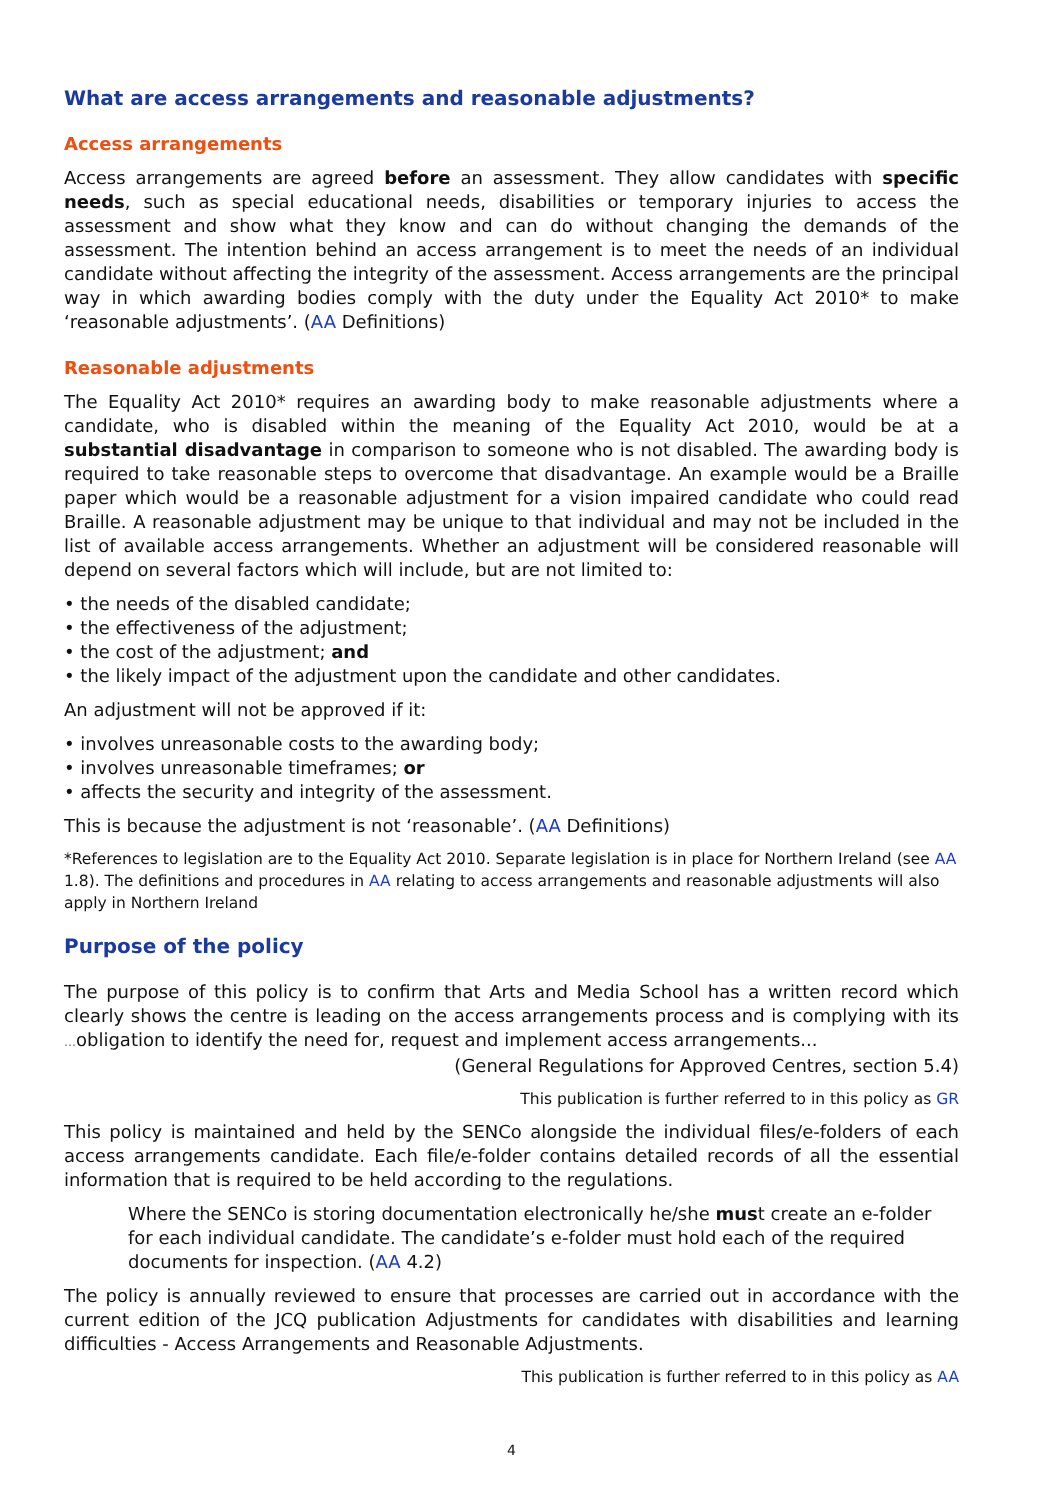What are access arrangements and reasonable adjustments?
Access arrangements
Access arrangements are agreed before an assessment. They allow candidates with specific needs, such as special educational needs, disabilities or temporary injuries to access the assessment and show what they know and can do without changing the demands of the assessment. The intention behind an access arrangement is to meet the needs of an individual candidate without affecting the integrity of the assessment. Access arrangements are the principal way in which awarding bodies comply with the duty under the Equality Act 2010* to make ‘reasonable adjustments’. (AA Definitions)
Reasonable adjustments
The Equality Act 2010* requires an awarding body to make reasonable adjustments where a candidate, who is disabled within the meaning of the Equality Act 2010, would be at a substantial disadvantage in comparison to someone who is not disabled. The awarding body is required to take reasonable steps to overcome that disadvantage. An example would be a Braille paper which would be a reasonable adjustment for a vision impaired candidate who could read Braille. A reasonable adjustment may be unique to that individual and may not be included in the list of available access arrangements. Whether an adjustment will be considered reasonable will depend on several factors which will include, but are not limited to:
• the needs of the disabled candidate;
• the effectiveness of the adjustment;
• the cost of the adjustment; and
• the likely impact of the adjustment upon the candidate and other candidates.
An adjustment will not be approved if it:
• involves unreasonable costs to the awarding body;
• involves unreasonable timeframes; or
• affects the security and integrity of the assessment.
This is because the adjustment is not ‘reasonable’. (AA Definitions)
*References to legislation are to the Equality Act 2010. Separate legislation is in place for Northern Ireland (see AA 1.8). The definitions and procedures in AA relating to access arrangements and reasonable adjustments will also apply in Northern Ireland
Purpose of the policy
The purpose of this policy is to confirm that Arts and Media School has a written record which clearly shows the centre is leading on the access arrangements process and is complying with its …obligation to identify the need for, request and implement access arrangements...
(General Regulations for Approved Centres, section 5.4)
This publication is further referred to in this policy as GR
This policy is maintained and held by the SENCo alongside the individual files/e-folders of each access arrangements candidate. Each file/e-folder contains detailed records of all the essential information that is required to be held according to the regulations.
Where the SENCo is storing documentation electronically he/she must create an e-folder for each individual candidate. The candidate’s e-folder must hold each of the required documents for inspection. (AA 4.2)
The policy is annually reviewed to ensure that processes are carried out in accordance with the current edition of the JCQ publication Adjustments for candidates with disabilities and learning difficulties - Access Arrangements and Reasonable Adjustments.
This publication is further referred to in this policy as AA
4